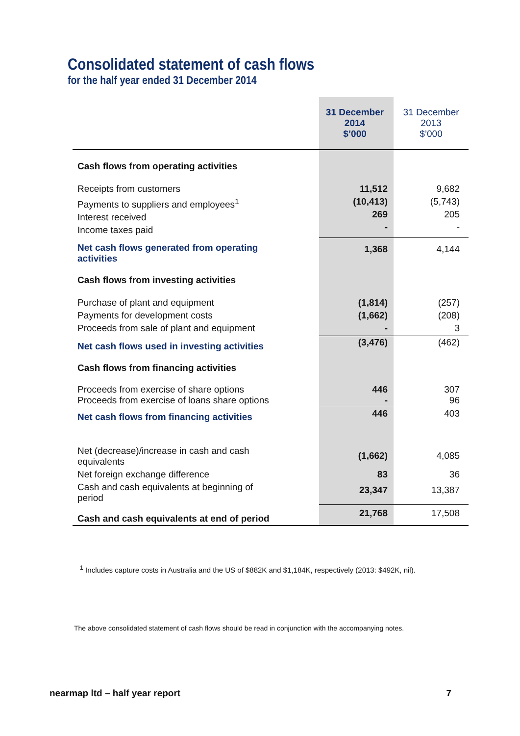Consolidated statement of cash flows
for the half year ended 31 December 2014
| | 31 December 2014 $’000 | 31 December 2013 $’000 |
| --- | --- | --- |
| Cash flows from operating activities | | |
| Receipts from customers Payments to suppliers and employees<sup>1</sup> Interest received Income taxes paid | 11,512 (10,413) 269 - | 9,682 (5,743) 205 - |
| Net cash flows generated from operating activities | 1,368 | 4,144 |
| Cash flows from investing activities | | |
| Purchase of plant and equipment Payments for development costs Proceeds from sale of plant and equipment | (1,814) (1,662) - | (257) (208) 3 |
| Net cash flows used in investing activities | (3,476) | (462) |
| Cash flows from financing activities | | |
| Proceeds from exercise of share options Proceeds from exercise of loans share options | 446 - | 307 96 |
| Net cash flows from financing activities | 446 | 403 |
| Net (decrease)/increase in cash and cash equivalents | (1,662) | 4,085 |
| Net foreign exchange difference | 83 | 36 |
| Cash and cash equivalents at beginning of period | 23,347 | 13,387 |
| Cash and cash equivalents at end of period | 21,768 | 17,508 |
<sup>1</sup> Includes capture costs in Australia and the US of $882K and $1,184K, respectively (2013: $492K, nil).
The above consolidated statement of cash flows should be read in conjunction with the accompanying notes.
nearmap ltd – half year report 7